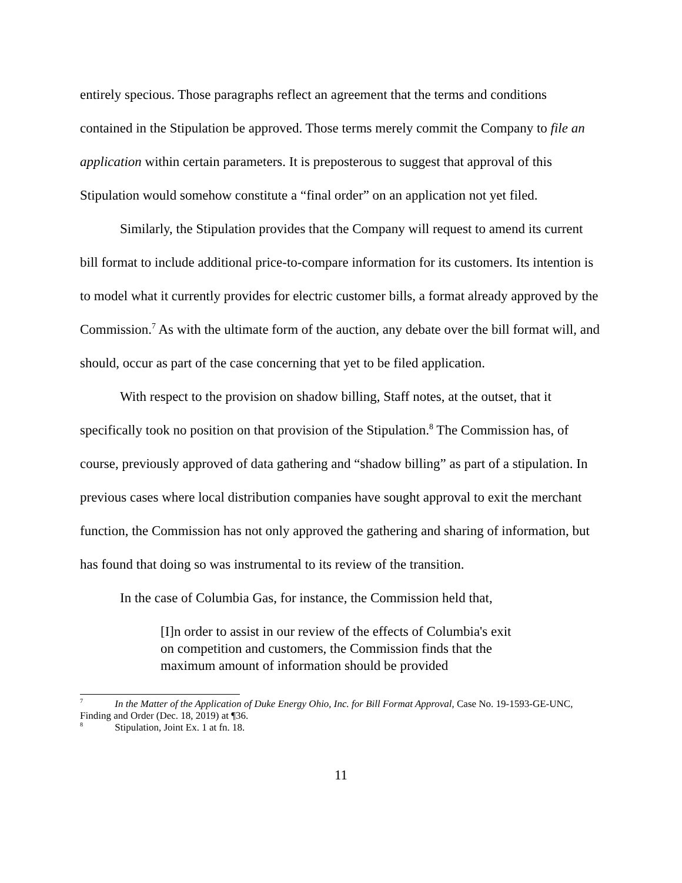entirely specious. Those paragraphs reflect an agreement that the terms and conditions contained in the Stipulation be approved. Those terms merely commit the Company to file an application within certain parameters. It is preposterous to suggest that approval of this Stipulation would somehow constitute a “final order” on an application not yet filed.
Similarly, the Stipulation provides that the Company will request to amend its current bill format to include additional price-to-compare information for its customers. Its intention is to model what it currently provides for electric customer bills, a format already approved by the Commission.<sup>7</sup> As with the ultimate form of the auction, any debate over the bill format will, and should, occur as part of the case concerning that yet to be filed application.
With respect to the provision on shadow billing, Staff notes, at the outset, that it specifically took no position on that provision of the Stipulation.<sup>8</sup> The Commission has, of course, previously approved of data gathering and “shadow billing” as part of a stipulation. In previous cases where local distribution companies have sought approval to exit the merchant function, the Commission has not only approved the gathering and sharing of information, but has found that doing so was instrumental to its review of the transition.
In the case of Columbia Gas, for instance, the Commission held that,
[I]n order to assist in our review of the effects of Columbia's exit on competition and customers, the Commission finds that the maximum amount of information should be provided
<sup>7</sup> In the Matter of the Application of Duke Energy Ohio, Inc. for Bill Format Approval, Case No. 19-1593-GE-UNC, Finding and Order (Dec. 18, 2019) at ¶36.
<sup>8</sup> Stipulation, Joint Ex. 1 at fn. 18.
11